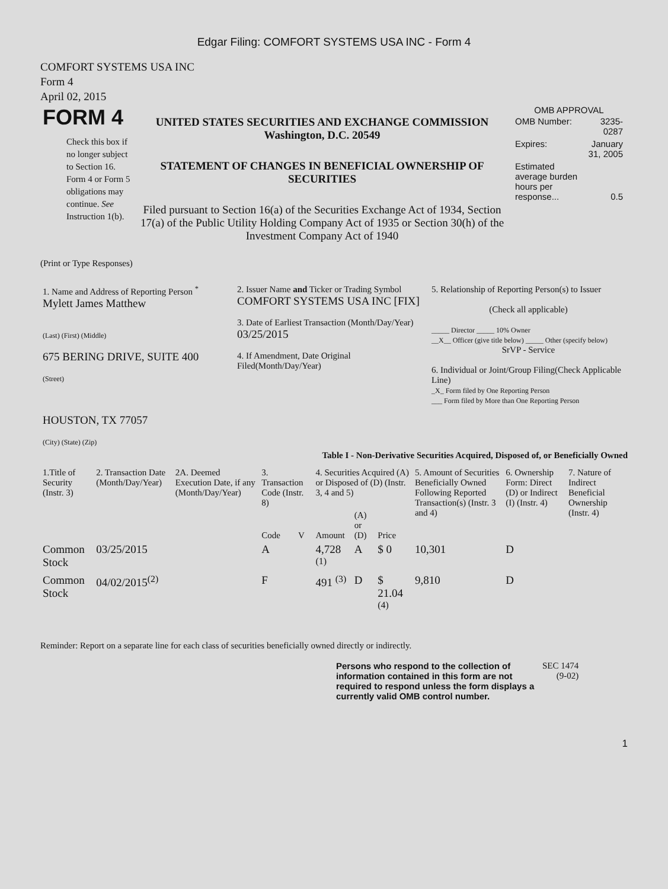Edgar Filing: COMFORT SYSTEMS USA INC - Form 4
COMFORT SYSTEMS USA INC
Form 4
April 02, 2015
| FORM 4 Check this box if no longer subject to Section 16. Form 4 or Form 5 obligations may continue. See Instruction 1(b). | UNITED STATES SECURITIES AND EXCHANGE COMMISSION Washington, D.C. 20549 STATEMENT OF CHANGES IN BENEFICIAL OWNERSHIP OF SECURITIES Filed pursuant to Section 16(a) of the Securities Exchange Act of 1934, Section 17(a) of the Public Utility Holding Company Act of 1935 or Section 30(h) of the Investment Company Act of 1940 | OMB APPROVAL / OMB Number: / 3235-0287 / / Expires: / January 31, 2005 / / Estimated average burden hours per response... / 0.5 / |
(Print or Type Responses)
| 1. Name and Address of Reporting Person <sup>*</sup> Mylett James Matthew (Last) (First) (Middle) 675 BERING DRIVE, SUITE 400 (Street) HOUSTON, TX 77057 (City) (State) (Zip) | 2. Issuer Name and Ticker or Trading Symbol COMFORT SYSTEMS USA INC [FIX] 3. Date of Earliest Transaction (Month/Day/Year) 03/25/2015 4. If Amendment, Date Original Filed(Month/Day/Year) | 5. Relationship of Reporting Person(s) to Issuer (Check all applicable) _____ Director _____ 10% Owner __X__ Officer (give title below) _____ Other (specify below) SrVP - Service 6. Individual or Joint/Group Filing(Check Applicable Line) _X_ Form filed by One Reporting Person ___ Form filed by More than One Reporting Person |
Table I - Non-Derivative Securities Acquired, Disposed of, or Beneficially Owned
| 1.Title of Security (Instr. 3) | 2. Transaction Date (Month/Day/Year) | 2A. Deemed Execution Date, if any (Month/Day/Year) | 3. Transaction Code (Instr. 8) | | 4. Securities Acquired (A) or Disposed of (D) (Instr. 3, 4 and 5) | | | 5. Amount of Securities Beneficially Owned Following Reported Transaction(s) (Instr. 3 and 4) | 6. Ownership Form: Direct (D) or Indirect (I) (Instr. 4) | 7. Nature of Indirect Beneficial Ownership (Instr. 4) |
| --- | --- | --- | --- | --- | --- | --- | --- | --- | --- | --- |
| | | | Code | V | Amount | (A) or (D) | Price | | | |
| Common Stock | 03/25/2015 | | A | | 4,728 <sup>(1)</sup> | A | $ 0 | 10,301 | D | |
| Common Stock | 04/02/2015<sup>(2)</sup> | | F | | 491 <sup>(3)</sup> | D | $ 21.04 <sup>(4)</sup> | 9,810 | D | |
Reminder: Report on a separate line for each class of securities beneficially owned directly or indirectly.
| Persons who respond to the collection of information contained in this form are not required to respond unless the form displays a currently valid OMB control number. | SEC 1474 (9-02) |
1